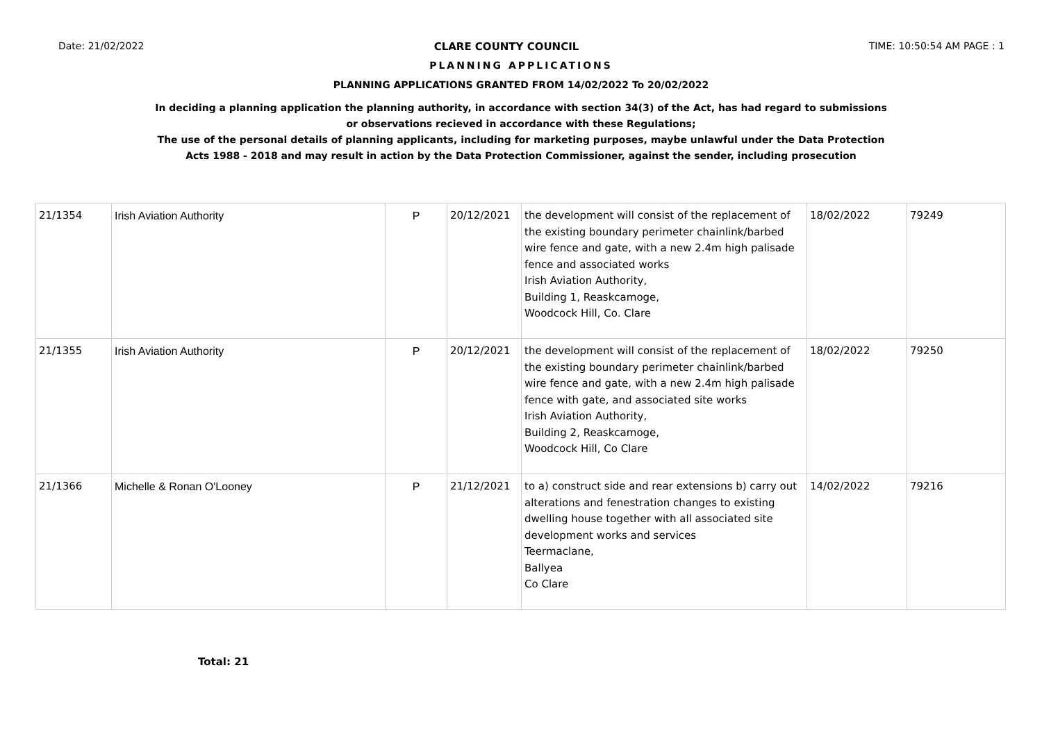Date: 21/02/2022 CLARE COUNTY COUNCIL TIME: 10:50:54 AM PAGE : 1
PLANNING APPLICATIONS
PLANNING APPLICATIONS GRANTED FROM 14/02/2022 To 20/02/2022
In deciding a planning application the planning authority, in accordance with section 34(3) of the Act, has had regard to submissions
or observations recieved in accordance with these Regulations;
The use of the personal details of planning applicants, including for marketing purposes, maybe unlawful under the Data Protection
Acts 1988 - 2018 and may result in action by the Data Protection Commissioner, against the sender, including prosecution
| 21/1354 | Irish Aviation Authority | P | 20/12/2021 | the development will consist of the replacement of the existing boundary perimeter chainlink/barbed wire fence and gate, with a new 2.4m high palisade fence and associated works Irish Aviation Authority, Building 1, Reaskcamoge, Woodcock Hill, Co. Clare | 18/02/2022 | 79249 |
| 21/1355 | Irish Aviation Authority | P | 20/12/2021 | the development will consist of the replacement of the existing boundary perimeter chainlink/barbed wire fence and gate, with a new 2.4m high palisade fence with gate, and associated site works Irish Aviation Authority, Building 2, Reaskcamoge, Woodcock Hill, Co Clare | 18/02/2022 | 79250 |
| 21/1366 | Michelle & Ronan O'Looney | P | 21/12/2021 | to a) construct side and rear extensions b) carry out alterations and fenestration changes to existing dwelling house together with all associated site development works and services Teermaclane, Ballyea Co Clare | 14/02/2022 | 79216 |
Total: 21